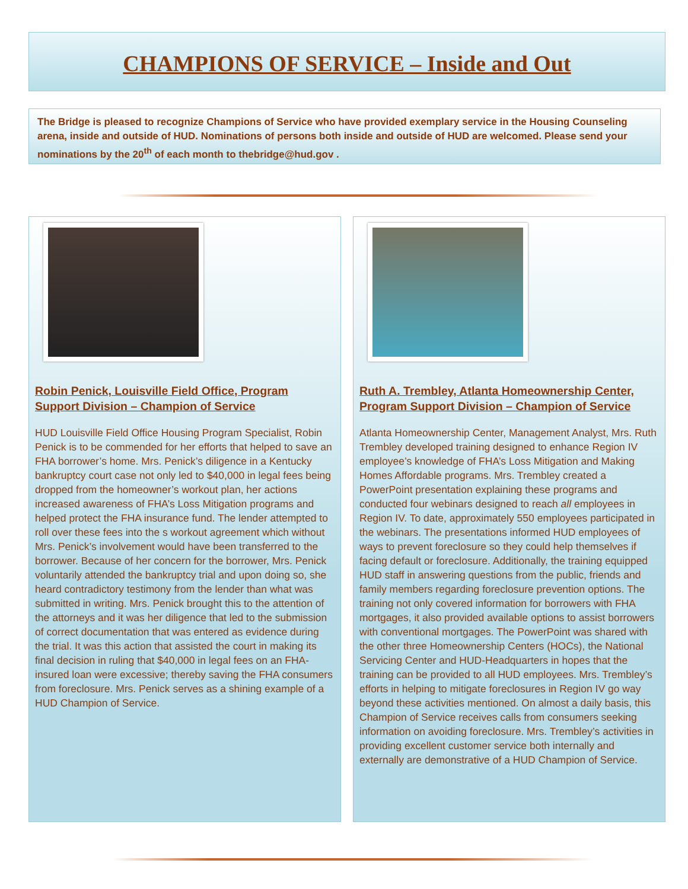CHAMPIONS OF SERVICE – Inside and Out
The Bridge is pleased to recognize Champions of Service who have provided exemplary service in the Housing Counseling arena, inside and outside of HUD. Nominations of persons both inside and outside of HUD are welcomed. Please send your nominations by the 20<sup>th</sup> of each month to thebridge@hud.gov .
Robin Penick, Louisville Field Office, Program Support Division – Champion of Service
HUD Louisville Field Office Housing Program Specialist, Robin Penick is to be commended for her efforts that helped to save an FHA borrower’s home. Mrs. Penick’s diligence in a Kentucky bankruptcy court case not only led to $40,000 in legal fees being dropped from the homeowner’s workout plan, her actions increased awareness of FHA’s Loss Mitigation programs and helped protect the FHA insurance fund. The lender attempted to roll over these fees into the s workout agreement which without Mrs. Penick’s involvement would have been transferred to the borrower. Because of her concern for the borrower, Mrs. Penick voluntarily attended the bankruptcy trial and upon doing so, she heard contradictory testimony from the lender than what was submitted in writing. Mrs. Penick brought this to the attention of the attorneys and it was her diligence that led to the submission of correct documentation that was entered as evidence during the trial. It was this action that assisted the court in making its final decision in ruling that $40,000 in legal fees on an FHA-insured loan were excessive; thereby saving the FHA consumers from foreclosure. Mrs. Penick serves as a shining example of a HUD Champion of Service.
Ruth A. Trembley, Atlanta Homeownership Center, Program Support Division – Champion of Service
Atlanta Homeownership Center, Management Analyst, Mrs. Ruth Trembley developed training designed to enhance Region IV employee’s knowledge of FHA’s Loss Mitigation and Making Homes Affordable programs. Mrs. Trembley created a PowerPoint presentation explaining these programs and conducted four webinars designed to reach all employees in Region IV. To date, approximately 550 employees participated in the webinars. The presentations informed HUD employees of ways to prevent foreclosure so they could help themselves if facing default or foreclosure. Additionally, the training equipped HUD staff in answering questions from the public, friends and family members regarding foreclosure prevention options. The training not only covered information for borrowers with FHA mortgages, it also provided available options to assist borrowers with conventional mortgages. The PowerPoint was shared with the other three Homeownership Centers (HOCs), the National Servicing Center and HUD-Headquarters in hopes that the training can be provided to all HUD employees. Mrs. Trembley’s efforts in helping to mitigate foreclosures in Region IV go way beyond these activities mentioned. On almost a daily basis, this Champion of Service receives calls from consumers seeking information on avoiding foreclosure. Mrs. Trembley’s activities in providing excellent customer service both internally and externally are demonstrative of a HUD Champion of Service.